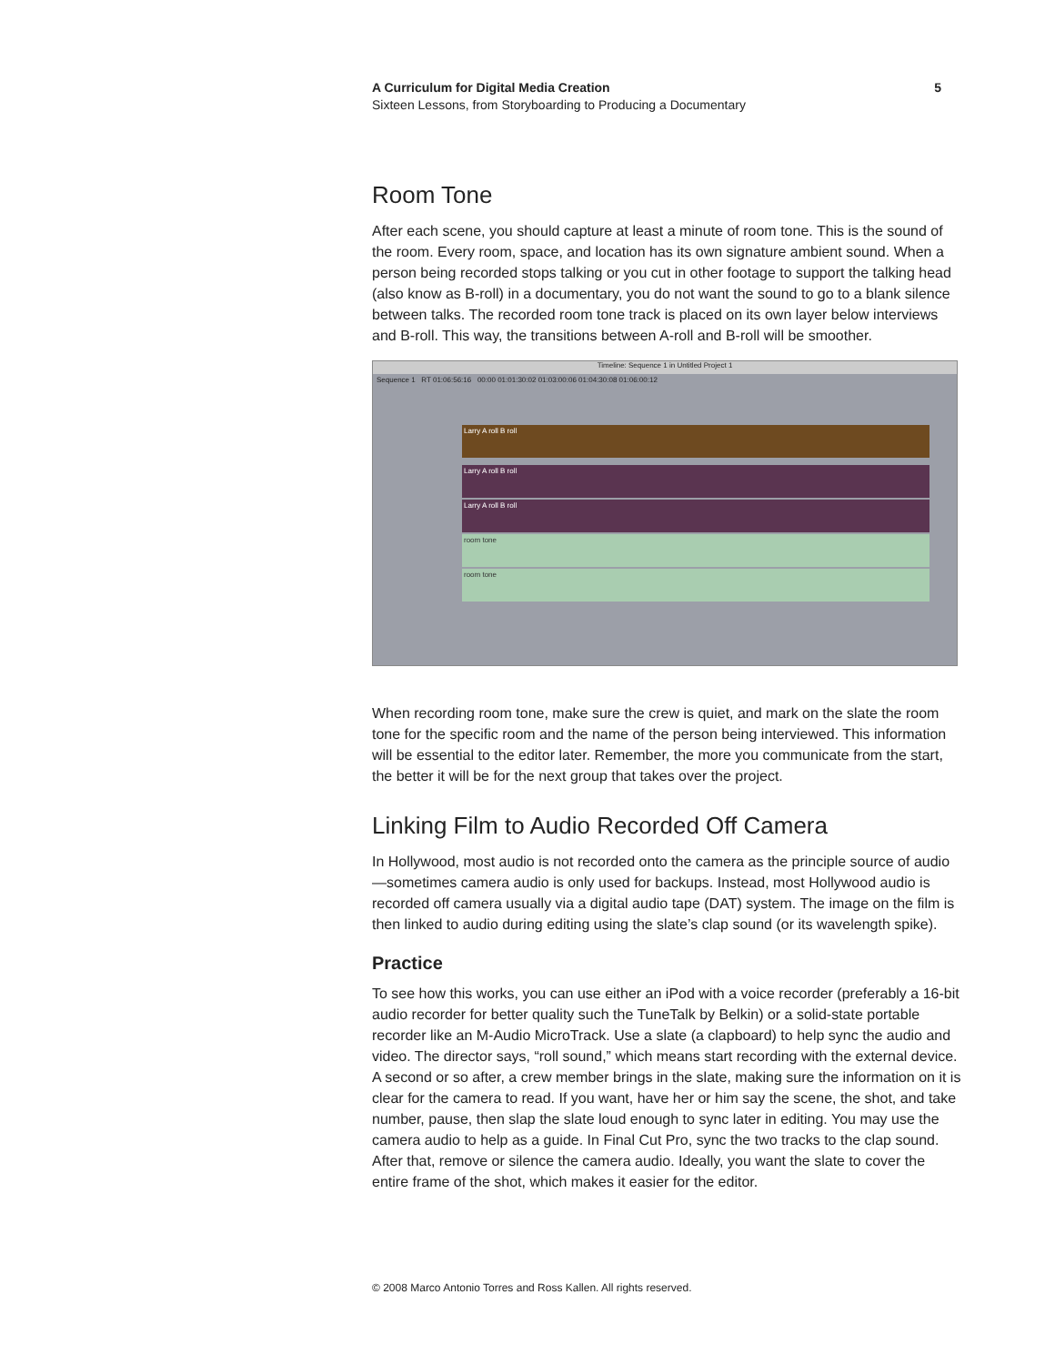A Curriculum for Digital Media Creation 5
Sixteen Lessons, from Storyboarding to Producing a Documentary
Room Tone
After each scene, you should capture at least a minute of room tone. This is the sound of the room. Every room, space, and location has its own signature ambient sound. When a person being recorded stops talking or you cut in other footage to support the talking head (also know as B-roll) in a documentary, you do not want the sound to go to a blank silence between talks. The recorded room tone track is placed on its own layer below interviews and B-roll. This way, the transitions between A-roll and B-roll will be smoother.
Timeline: Sequence 1 in Untitled Project 1
Sequence 1 RT 01:06:56:16 00:00 01:01:30:02 01:03:00:06 01:04:30:08 01:06:00:12
Larry A roll B roll
Larry A roll B roll
Larry A roll B roll
room tone
room tone
When recording room tone, make sure the crew is quiet, and mark on the slate the room tone for the specific room and the name of the person being interviewed. This information will be essential to the editor later. Remember, the more you communicate from the start, the better it will be for the next group that takes over the project.
Linking Film to Audio Recorded Off Camera
In Hollywood, most audio is not recorded onto the camera as the principle source of audio—sometimes camera audio is only used for backups. Instead, most Hollywood audio is recorded off camera usually via a digital audio tape (DAT) system. The image on the film is then linked to audio during editing using the slate’s clap sound (or its wavelength spike).
Practice
To see how this works, you can use either an iPod with a voice recorder (preferably a 16-bit audio recorder for better quality such the TuneTalk by Belkin) or a solid-state portable recorder like an M-Audio MicroTrack. Use a slate (a clapboard) to help sync the audio and video. The director says, “roll sound,” which means start recording with the external device. A second or so after, a crew member brings in the slate, making sure the information on it is clear for the camera to read. If you want, have her or him say the scene, the shot, and take number, pause, then slap the slate loud enough to sync later in editing. You may use the camera audio to help as a guide. In Final Cut Pro, sync the two tracks to the clap sound. After that, remove or silence the camera audio. Ideally, you want the slate to cover the entire frame of the shot, which makes it easier for the editor.
© 2008 Marco Antonio Torres and Ross Kallen. All rights reserved.